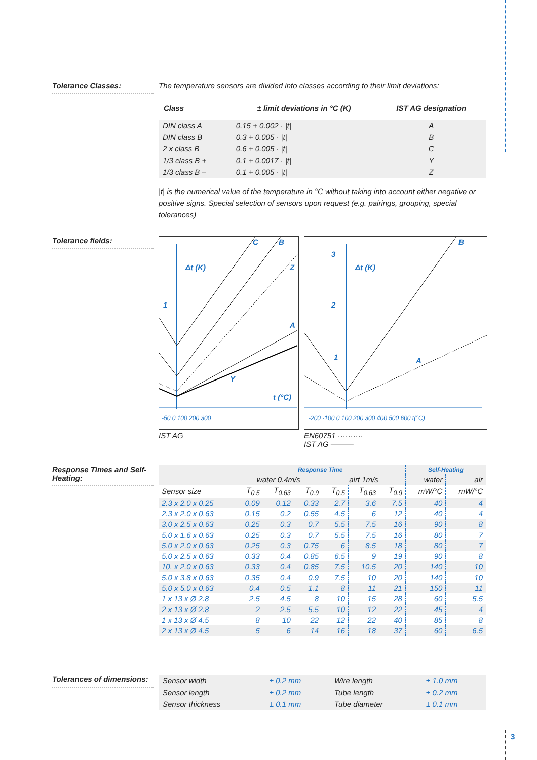3
Tolerance Classes: The temperature sensors are divided into classes according to their limit deviations:
| Class | ± limit deviations in °C (K) | IST AG designation |
| --- | --- | --- |
| DIN class A | 0.15 + 0.002 · /t/ | A |
| DIN class B | 0.3 + 0.005 · /t/ | B |
| 2 x class B | 0.6 + 0.005 · /t/ | C |
| 1/3 class B + | 0.1 + 0.0017 · /t/ | Y |
| 1/3 class B – | 0.1 + 0.005 · /t/ | Z |
|t| is the numerical value of the temperature in °C without taking into account either negative or positive signs. Special selection of sensors upon request (e.g. pairings, grouping, special tolerances)
Tolerance fields:
C
B
Z
A
Y
Δt (K)
1
t (°C)
-50 0 100 200 300
IST AG
B
A
Δt (K)
3
2
1
-200 -100 0 100 200 300 400 500 600 t(°C)
EN60751 ··········
IST AG ———
Response Times and Self-Heating:
| | Response Time | | | | | | Self-Heating | |
| | water 0.4m/s | | | airt 1m/s | | | water | air |
| Sensor size | T<sub>0.5</sub> | T<sub>0.63</sub> | T<sub>0.9</sub> | T<sub>0.5</sub> | T<sub>0.63</sub> | T<sub>0.9</sub> | mW/°C | mW/°C |
| 2.3 x 2.0 x 0.25 | 0.09 | 0.12 | 0.33 | 2.7 | 3.6 | 7.5 | 40 | 4 |
| 2.3 x 2.0 x 0.63 | 0.15 | 0.2 | 0.55 | 4.5 | 6 | 12 | 40 | 4 |
| 3.0 x 2.5 x 0.63 | 0.25 | 0.3 | 0.7 | 5.5 | 7.5 | 16 | 90 | 8 |
| 5.0 x 1.6 x 0.63 | 0.25 | 0.3 | 0.7 | 5.5 | 7.5 | 16 | 80 | 7 |
| 5.0 x 2.0 x 0.63 | 0.25 | 0.3 | 0.75 | 6 | 8.5 | 18 | 80 | 7 |
| 5.0 x 2.5 x 0.63 | 0.33 | 0.4 | 0.85 | 6.5 | 9 | 19 | 90 | 8 |
| 10. x 2.0 x 0.63 | 0.33 | 0.4 | 0.85 | 7.5 | 10.5 | 20 | 140 | 10 |
| 5.0 x 3.8 x 0.63 | 0.35 | 0.4 | 0.9 | 7.5 | 10 | 20 | 140 | 10 |
| 5.0 x 5.0 x 0.63 | 0.4 | 0.5 | 1.1 | 8 | 11 | 21 | 150 | 11 |
| 1 x 13 x Ø 2.8 | 2.5 | 4.5 | 8 | 10 | 15 | 28 | 60 | 5.5 |
| 2 x 13 x Ø 2.8 | 2 | 2.5 | 5.5 | 10 | 12 | 22 | 45 | 4 |
| 1 x 13 x Ø 4.5 | 8 | 10 | 22 | 12 | 22 | 40 | 85 | 8 |
| 2 x 13 x Ø 4.5 | 5 | 6 | 14 | 16 | 18 | 37 | 60 | 6.5 |
Tolerances of dimensions:
| Sensor width | ± 0.2 mm | Wire length | ± 1.0 mm |
| Sensor length | ± 0.2 mm | Tube length | ± 0.2 mm |
| Sensor thickness | ± 0.1 mm | Tube diameter | ± 0.1 mm |